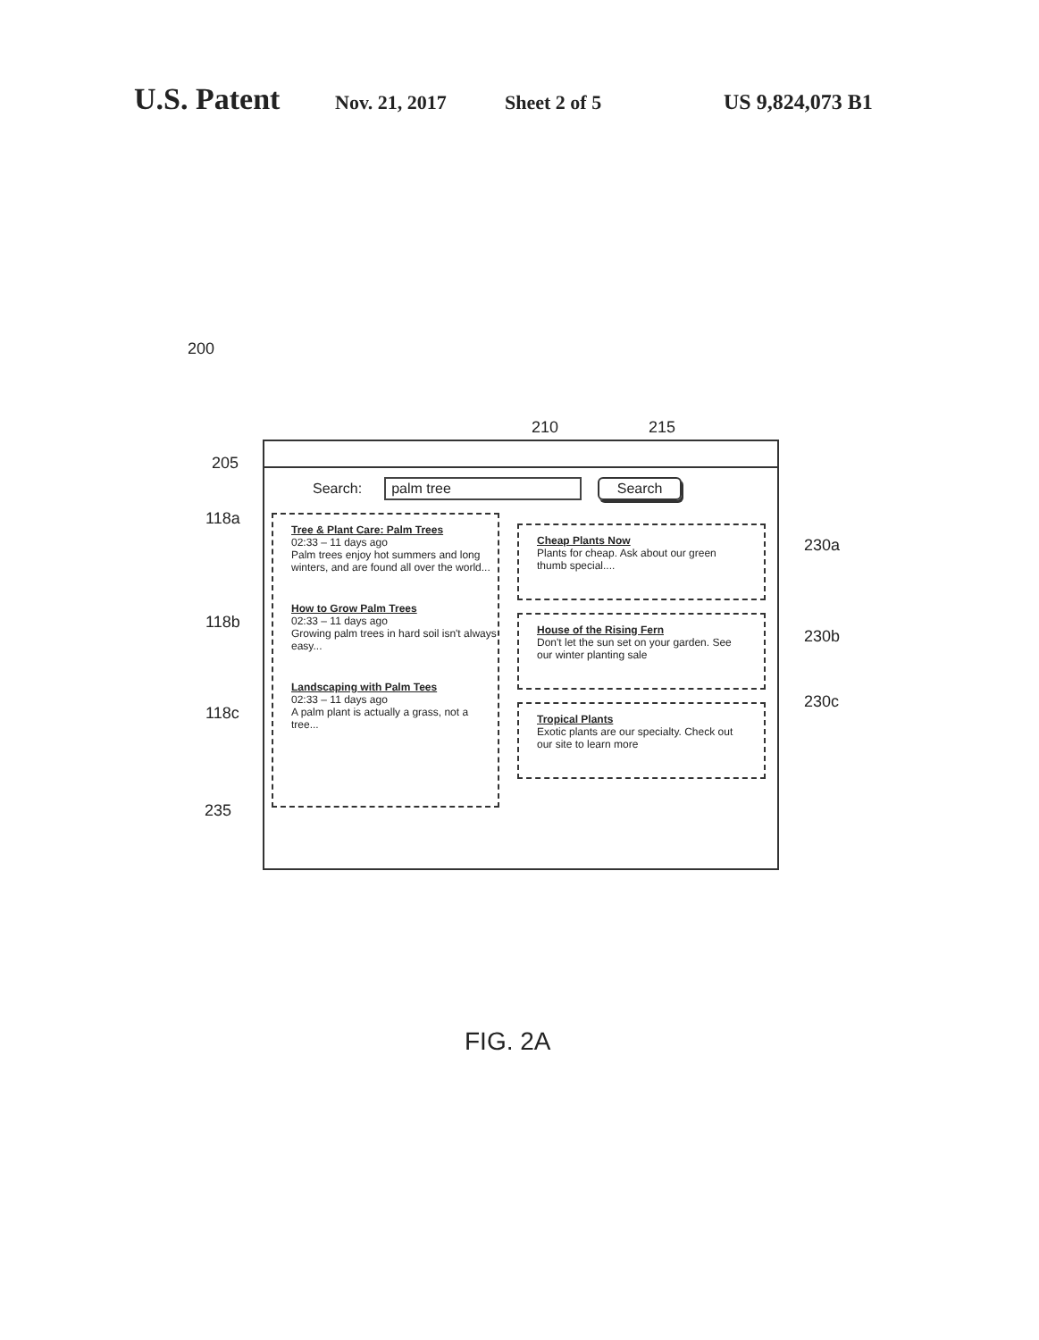U.S. Patent Nov. 21, 2017 Sheet 2 of 5 US 9,824,073 B1
200
210 215
205
118a
118b
118c
235
230a
230b
230c
Search: palm tree Search
Tree & Plant Care: Palm Trees
02:33 – 11 days ago
Palm trees enjoy hot summers and long winters, and are found all over the world...
How to Grow Palm Trees
02:33 – 11 days ago
Growing palm trees in hard soil isn't always easy...
Landscaping with Palm Tees
02:33 – 11 days ago
A palm plant is actually a grass, not a tree...
Cheap Plants Now
Plants for cheap. Ask about our green thumb special....
House of the Rising Fern
Don't let the sun set on your garden. See our winter planting sale
Tropical Plants
Exotic plants are our specialty. Check out our site to learn more
FIG. 2A